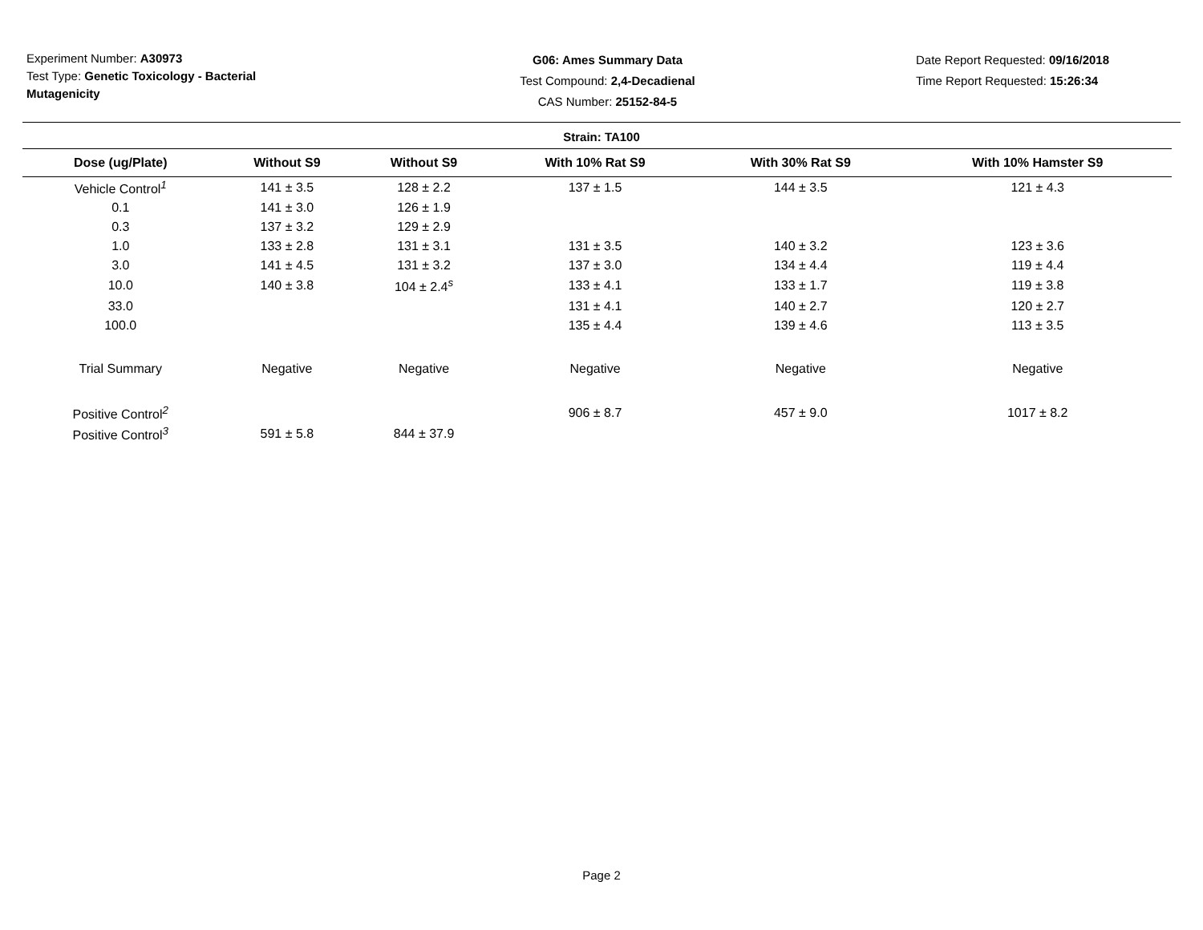Experiment Number: A30973
Test Type: Genetic Toxicology - Bacterial Mutagenicity
G06: Ames Summary Data
Test Compound: 2,4-Decadienal
CAS Number: 25152-84-5
Date Report Requested: 09/16/2018
Time Report Requested: 15:26:34
Strain: TA100
| Dose (ug/Plate) | Without S9 | Without S9 | With 10% Rat S9 | With 30% Rat S9 | With 10% Hamster S9 |
| --- | --- | --- | --- | --- | --- |
| Vehicle Control<sup>1</sup> | 141 ± 3.5 | 128 ± 2.2 | 137 ± 1.5 | 144 ± 3.5 | 121 ± 4.3 |
| 0.1 | 141 ± 3.0 | 126 ± 1.9 | | | |
| 0.3 | 137 ± 3.2 | 129 ± 2.9 | | | |
| 1.0 | 133 ± 2.8 | 131 ± 3.1 | 131 ± 3.5 | 140 ± 3.2 | 123 ± 3.6 |
| 3.0 | 141 ± 4.5 | 131 ± 3.2 | 137 ± 3.0 | 134 ± 4.4 | 119 ± 4.4 |
| 10.0 | 140 ± 3.8 | 104 ± 2.4<sup>s</sup> | 133 ± 4.1 | 133 ± 1.7 | 119 ± 3.8 |
| 33.0 | | | 131 ± 4.1 | 140 ± 2.7 | 120 ± 2.7 |
| 100.0 | | | 135 ± 4.4 | 139 ± 4.6 | 113 ± 3.5 |
| Trial Summary | Negative | Negative | Negative | Negative | Negative |
| Positive Control<sup>2</sup> | | | 906 ± 8.7 | 457 ± 9.0 | 1017 ± 8.2 |
| Positive Control<sup>3</sup> | 591 ± 5.8 | 844 ± 37.9 | | | |
Page 2